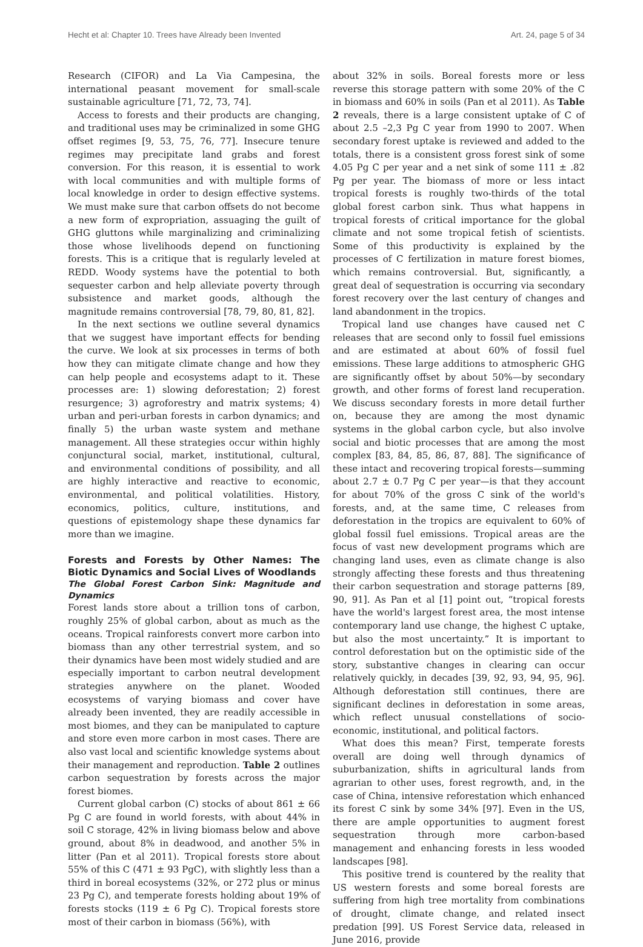Hecht et al: Chapter 10. Trees have Already been Invented Art. 24, page 5 of 34
Research (CIFOR) and La Via Campesina, the international peasant movement for small-scale sustainable agriculture [71, 72, 73, 74].
Access to forests and their products are changing, and traditional uses may be criminalized in some GHG offset regimes [9, 53, 75, 76, 77]. Insecure tenure regimes may precipitate land grabs and forest conversion. For this reason, it is essential to work with local communities and with multiple forms of local knowledge in order to design effective systems. We must make sure that carbon offsets do not become a new form of expropriation, assuaging the guilt of GHG gluttons while marginalizing and criminalizing those whose livelihoods depend on functioning forests. This is a critique that is regularly leveled at REDD. Woody systems have the potential to both sequester carbon and help alleviate poverty through subsistence and market goods, although the magnitude remains controversial [78, 79, 80, 81, 82].
In the next sections we outline several dynamics that we suggest have important effects for bending the curve. We look at six processes in terms of both how they can mitigate climate change and how they can help people and ecosystems adapt to it. These processes are: 1) slowing deforestation; 2) forest resurgence; 3) agroforestry and matrix systems; 4) urban and peri-urban forests in carbon dynamics; and finally 5) the urban waste system and methane management. All these strategies occur within highly conjunctural social, market, institutional, cultural, and environmental conditions of possibility, and all are highly interactive and reactive to economic, environmental, and political volatilities. History, economics, politics, culture, institutions, and questions of epistemology shape these dynamics far more than we imagine.
Forests and Forests by Other Names: The Biotic Dynamics and Social Lives of Woodlands
The Global Forest Carbon Sink: Magnitude and Dynamics
Forest lands store about a trillion tons of carbon, roughly 25% of global carbon, about as much as the oceans. Tropical rainforests convert more carbon into biomass than any other terrestrial system, and so their dynamics have been most widely studied and are especially important to carbon neutral development strategies anywhere on the planet. Wooded ecosystems of varying biomass and cover have already been invented, they are readily accessible in most biomes, and they can be manipulated to capture and store even more carbon in most cases. There are also vast local and scientific knowledge systems about their management and reproduction. Table 2 outlines carbon sequestration by forests across the major forest biomes.
Current global carbon (C) stocks of about 861 ± 66 Pg C are found in world forests, with about 44% in soil C storage, 42% in living biomass below and above ground, about 8% in deadwood, and another 5% in litter (Pan et al 2011). Tropical forests store about 55% of this C (471 ± 93 PgC), with slightly less than a third in boreal ecosystems (32%, or 272 plus or minus 23 Pg C), and temperate forests holding about 19% of forests stocks (119 ± 6 Pg C). Tropical forests store most of their carbon in biomass (56%), with
about 32% in soils. Boreal forests more or less reverse this storage pattern with some 20% of the C in biomass and 60% in soils (Pan et al 2011). As Table 2 reveals, there is a large consistent uptake of C of about 2.5 –2,3 Pg C year from 1990 to 2007. When secondary forest uptake is reviewed and added to the totals, there is a consistent gross forest sink of some 4.05 Pg C per year and a net sink of some 111 ± .82 Pg per year. The biomass of more or less intact tropical forests is roughly two-thirds of the total global forest carbon sink. Thus what happens in tropical forests of critical importance for the global climate and not some tropical fetish of scientists. Some of this productivity is explained by the processes of C fertilization in mature forest biomes, which remains controversial. But, significantly, a great deal of sequestration is occurring via secondary forest recovery over the last century of changes and land abandonment in the tropics.
Tropical land use changes have caused net C releases that are second only to fossil fuel emissions and are estimated at about 60% of fossil fuel emissions. These large additions to atmospheric GHG are significantly offset by about 50%—by secondary growth, and other forms of forest land recuperation. We discuss secondary forests in more detail further on, because they are among the most dynamic systems in the global carbon cycle, but also involve social and biotic processes that are among the most complex [83, 84, 85, 86, 87, 88]. The significance of these intact and recovering tropical forests—summing about 2.7 ± 0.7 Pg C per year—is that they account for about 70% of the gross C sink of the world's forests, and, at the same time, C releases from deforestation in the tropics are equivalent to 60% of global fossil fuel emissions. Tropical areas are the focus of vast new development programs which are changing land uses, even as climate change is also strongly affecting these forests and thus threatening their carbon sequestration and storage patterns [89, 90, 91]. As Pan et al [1] point out, “tropical forests have the world's largest forest area, the most intense contemporary land use change, the highest C uptake, but also the most uncertainty.” It is important to control deforestation but on the optimistic side of the story, substantive changes in clearing can occur relatively quickly, in decades [39, 92, 93, 94, 95, 96]. Although deforestation still continues, there are significant declines in deforestation in some areas, which reflect unusual constellations of socio-economic, institutional, and political factors.
What does this mean? First, temperate forests overall are doing well through dynamics of suburbanization, shifts in agricultural lands from agrarian to other uses, forest regrowth, and, in the case of China, intensive reforestation which enhanced its forest C sink by some 34% [97]. Even in the US, there are ample opportunities to augment forest sequestration through more carbon-based management and enhancing forests in less wooded landscapes [98].
This positive trend is countered by the reality that US western forests and some boreal forests are suffering from high tree mortality from combinations of drought, climate change, and related insect predation [99]. US Forest Service data, released in June 2016, provide